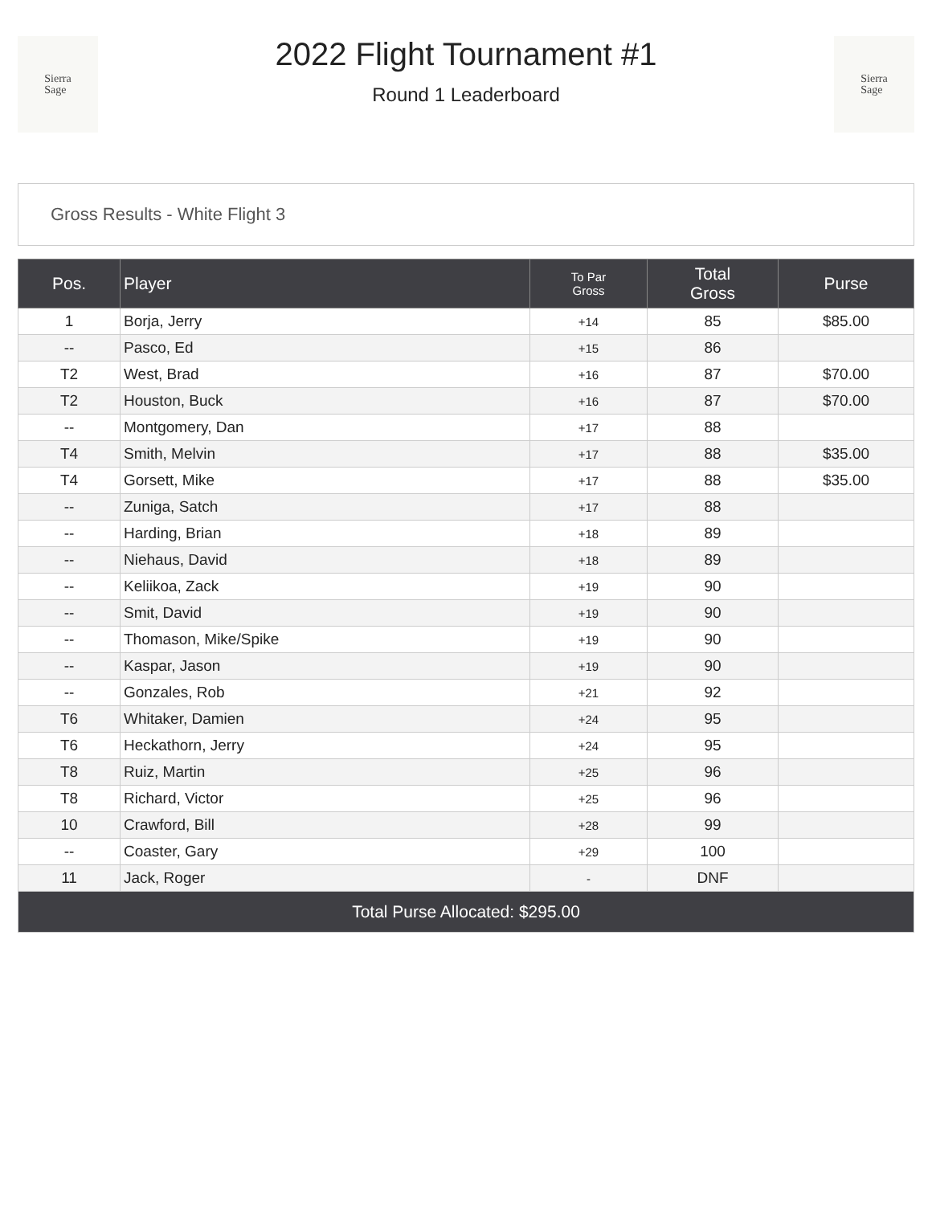Sierra
Sage
2022 Flight Tournament #1
Round 1 Leaderboard
Sierra
Sage
Gross Results - White Flight 3
| Pos. | Player | To Par Gross | Total Gross | Purse |
| --- | --- | --- | --- | --- |
| 1 | Borja, Jerry | +14 | 85 | $85.00 |
| -- | Pasco, Ed | +15 | 86 | |
| T2 | West, Brad | +16 | 87 | $70.00 |
| T2 | Houston, Buck | +16 | 87 | $70.00 |
| -- | Montgomery, Dan | +17 | 88 | |
| T4 | Smith, Melvin | +17 | 88 | $35.00 |
| T4 | Gorsett, Mike | +17 | 88 | $35.00 |
| -- | Zuniga, Satch | +17 | 88 | |
| -- | Harding, Brian | +18 | 89 | |
| -- | Niehaus, David | +18 | 89 | |
| -- | Keliikoa, Zack | +19 | 90 | |
| -- | Smit, David | +19 | 90 | |
| -- | Thomason, Mike/Spike | +19 | 90 | |
| -- | Kaspar, Jason | +19 | 90 | |
| -- | Gonzales, Rob | +21 | 92 | |
| T6 | Whitaker, Damien | +24 | 95 | |
| T6 | Heckathorn, Jerry | +24 | 95 | |
| T8 | Ruiz, Martin | +25 | 96 | |
| T8 | Richard, Victor | +25 | 96 | |
| 10 | Crawford, Bill | +28 | 99 | |
| -- | Coaster, Gary | +29 | 100 | |
| 11 | Jack, Roger | - | DNF | |
| Total Purse Allocated: $295.00 | | | | |